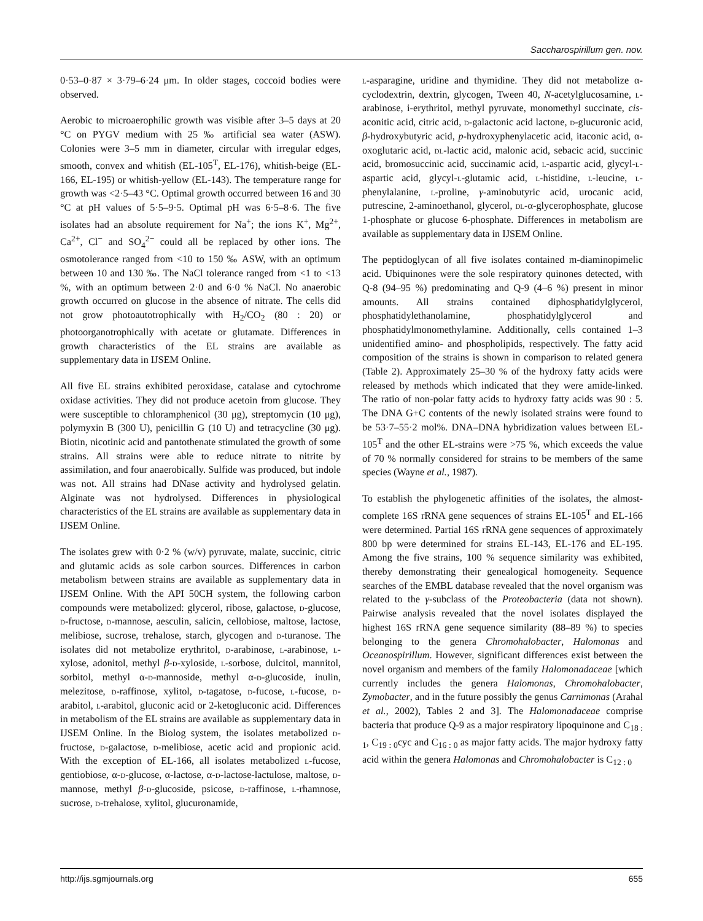Saccharospirillum gen. nov.
0·53–0·87 × 3·79–6·24 μm. In older stages, coccoid bodies were observed.
Aerobic to microaerophilic growth was visible after 3–5 days at 20 °C on PYGV medium with 25 ‰ artificial sea water (ASW). Colonies were 3–5 mm in diameter, circular with irregular edges, smooth, convex and whitish (EL-105<sup>T</sup>, EL-176), whitish-beige (EL-166, EL-195) or whitish-yellow (EL-143). The temperature range for growth was <2·5–43 °C. Optimal growth occurred between 16 and 30 °C at pH values of 5·5–9·5. Optimal pH was 6·5–8·6. The five isolates had an absolute requirement for Na<sup>+</sup>; the ions K<sup>+</sup>, Mg<sup>2+</sup>, Ca<sup>2+</sup>, Cl<sup>−</sup> and SO<sub>4</sub><sup>2−</sup> could all be replaced by other ions. The osmotolerance ranged from <10 to 150 ‰ ASW, with an optimum between 10 and 130 ‰. The NaCl tolerance ranged from <1 to <13 %, with an optimum between 2·0 and 6·0 % NaCl. No anaerobic growth occurred on glucose in the absence of nitrate. The cells did not grow photoautotrophically with H<sub>2</sub>/CO<sub>2</sub> (80 : 20) or photoorganotrophically with acetate or glutamate. Differences in growth characteristics of the EL strains are available as supplementary data in IJSEM Online.
All five EL strains exhibited peroxidase, catalase and cytochrome oxidase activities. They did not produce acetoin from glucose. They were susceptible to chloramphenicol (30 μg), streptomycin (10 μg), polymyxin B (300 U), penicillin G (10 U) and tetracycline (30 μg). Biotin, nicotinic acid and pantothenate stimulated the growth of some strains. All strains were able to reduce nitrate to nitrite by assimilation, and four anaerobically. Sulfide was produced, but indole was not. All strains had DNase activity and hydrolysed gelatin. Alginate was not hydrolysed. Differences in physiological characteristics of the EL strains are available as supplementary data in IJSEM Online.
The isolates grew with 0·2 % (w/v) pyruvate, malate, succinic, citric and glutamic acids as sole carbon sources. Differences in carbon metabolism between strains are available as supplementary data in IJSEM Online. With the API 50CH system, the following carbon compounds were metabolized: glycerol, ribose, galactose, d-glucose, d-fructose, d-mannose, aesculin, salicin, cellobiose, maltose, lactose, melibiose, sucrose, trehalose, starch, glycogen and d-turanose. The isolates did not metabolize erythritol, d-arabinose, l-arabinose, l-xylose, adonitol, methyl β-d-xyloside, l-sorbose, dulcitol, mannitol, sorbitol, methyl α-d-mannoside, methyl α-d-glucoside, inulin, melezitose, d-raffinose, xylitol, d-tagatose, d-fucose, l-fucose, d-arabitol, l-arabitol, gluconic acid or 2-ketogluconic acid. Differences in metabolism of the EL strains are available as supplementary data in IJSEM Online. In the Biolog system, the isolates metabolized d-fructose, d-galactose, d-melibiose, acetic acid and propionic acid. With the exception of EL-166, all isolates metabolized l-fucose, gentiobiose, α-d-glucose, α-lactose, α-d-lactose-lactulose, maltose, d-mannose, methyl β-d-glucoside, psicose, d-raffinose, l-rhamnose, sucrose, d-trehalose, xylitol, glucuronamide,
l-asparagine, uridine and thymidine. They did not metabolize α-cyclodextrin, dextrin, glycogen, Tween 40, N-acetylglucosamine, l-arabinose, i-erythritol, methyl pyruvate, monomethyl succinate, cis-aconitic acid, citric acid, d-galactonic acid lactone, d-glucuronic acid, β-hydroxybutyric acid, p-hydroxyphenylacetic acid, itaconic acid, α-oxoglutaric acid, dl-lactic acid, malonic acid, sebacic acid, succinic acid, bromosuccinic acid, succinamic acid, l-aspartic acid, glycyl-l-aspartic acid, glycyl-l-glutamic acid, l-histidine, l-leucine, l-phenylalanine, l-proline, γ-aminobutyric acid, urocanic acid, putrescine, 2-aminoethanol, glycerol, dl-α-glycerophosphate, glucose 1-phosphate or glucose 6-phosphate. Differences in metabolism are available as supplementary data in IJSEM Online.
The peptidoglycan of all five isolates contained m-diaminopimelic acid. Ubiquinones were the sole respiratory quinones detected, with Q-8 (94–95 %) predominating and Q-9 (4–6 %) present in minor amounts. All strains contained diphosphatidylglycerol, phosphatidylethanolamine, phosphatidylglycerol and phosphatidylmonomethylamine. Additionally, cells contained 1–3 unidentified amino- and phospholipids, respectively. The fatty acid composition of the strains is shown in comparison to related genera (Table 2). Approximately 25–30 % of the hydroxy fatty acids were released by methods which indicated that they were amide-linked. The ratio of non-polar fatty acids to hydroxy fatty acids was 90 : 5. The DNA G+C contents of the newly isolated strains were found to be 53·7–55·2 mol%. DNA–DNA hybridization values between EL-105<sup>T</sup> and the other EL-strains were >75 %, which exceeds the value of 70 % normally considered for strains to be members of the same species (Wayne et al., 1987).
To establish the phylogenetic affinities of the isolates, the almost-complete 16S rRNA gene sequences of strains EL-105<sup>T</sup> and EL-166 were determined. Partial 16S rRNA gene sequences of approximately 800 bp were determined for strains EL-143, EL-176 and EL-195. Among the five strains, 100 % sequence similarity was exhibited, thereby demonstrating their genealogical homogeneity. Sequence searches of the EMBL database revealed that the novel organism was related to the γ-subclass of the Proteobacteria (data not shown). Pairwise analysis revealed that the novel isolates displayed the highest 16S rRNA gene sequence similarity (88–89 %) to species belonging to the genera Chromohalobacter, Halomonas and Oceanospirillum. However, significant differences exist between the novel organism and members of the family Halomonadaceae [which currently includes the genera Halomonas, Chromohalobacter, Zymobacter, and in the future possibly the genus Carnimonas (Arahal et al., 2002), Tables 2 and 3]. The Halomonadaceae comprise bacteria that produce Q-9 as a major respiratory lipoquinone and C<sub>18 : 1</sub>, C<sub>19 : 0</sub>cyc and C<sub>16 : 0</sub> as major fatty acids. The major hydroxy fatty acid within the genera Halomonas and Chromohalobacter is C<sub>12 : 0</sub>
http://ijs.sgmjournals.org 655